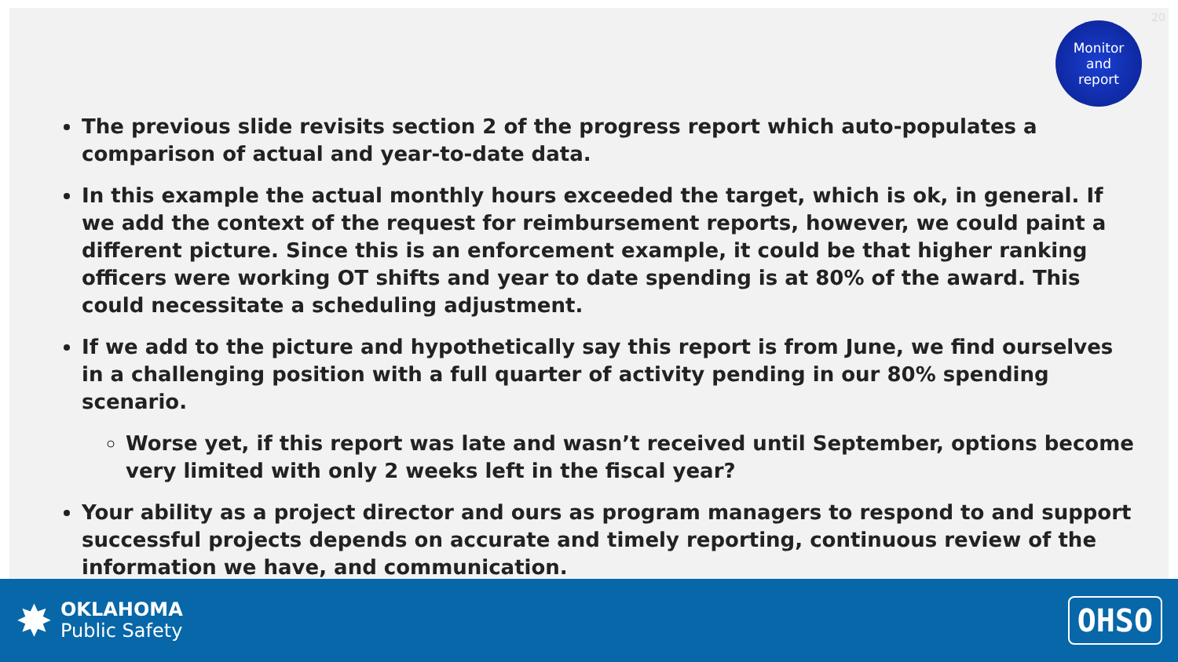20
Monitor
and
report
The previous slide revisits section 2 of the progress report which auto-populates a comparison of actual and year-to-date data.
In this example the actual monthly hours exceeded the target, which is ok, in general. If we add the context of the request for reimbursement reports, however, we could paint a different picture. Since this is an enforcement example, it could be that higher ranking officers were working OT shifts and year to date spending is at 80% of the award. This could necessitate a scheduling adjustment.
If we add to the picture and hypothetically say this report is from June, we find ourselves in a challenging position with a full quarter of activity pending in our 80% spending scenario.
Worse yet, if this report was late and wasn’t received until September, options become very limited with only 2 weeks left in the fiscal year?
Your ability as a project director and ours as program managers to respond to and support successful projects depends on accurate and timely reporting, continuous review of the information we have, and communication.
✸
OKLAHOMA
Public Safety
OHSO